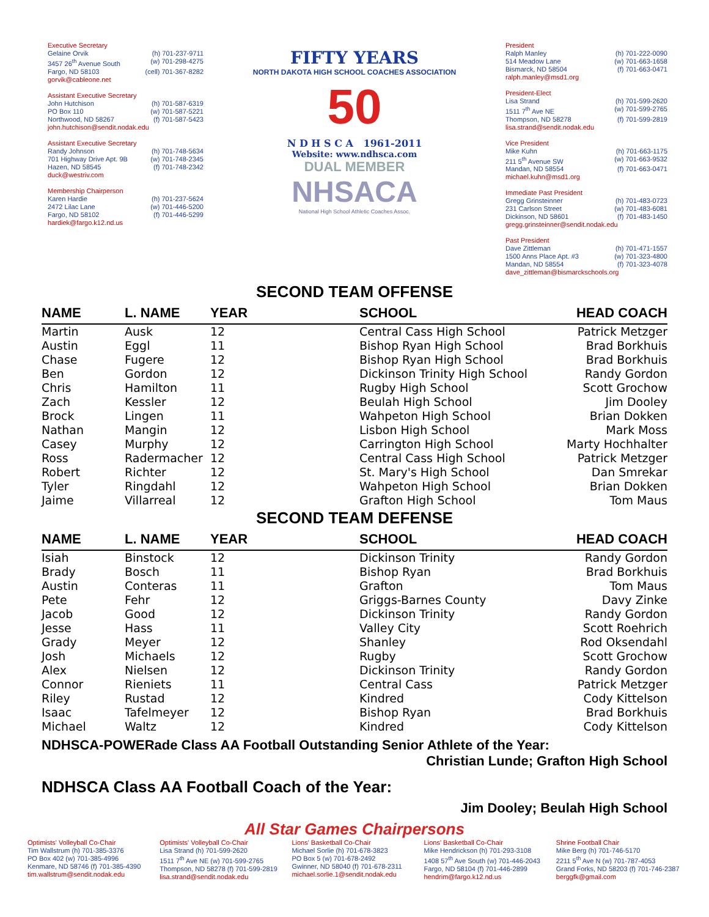Executive Secretary Gelaine Orvik (h) 701-237-9711 3457 26<sup>th</sup> Avenue South (w) 701-298-4275 Fargo, ND 58103 (cell) 701-367-8282 gorvik@cableone.net
Assistant Executive Secretary John Hutchison (h) 701-587-6319 PO Box 110 (w) 701-587-5221 Northwood, ND 58267 (f) 701-587-5423 john.hutchison@sendit.nodak.edu
Assistant Executive Secretary Randy Johnson (h) 701-748-5634 701 Highway Drive Apt. 9B (w) 701-748-2345 Hazen, ND 58545 (f) 701-748-2342 duck@westriv.com
Membership Chairperson Karen Hardie (h) 701-237-5624 2472 Lilac Lane (w) 701-446-5200 Fargo, ND 58102 (f) 701-446-5299 hardiek@fargo.k12.nd.us
FIFTY YEARS
NORTH DAKOTA HIGH SCHOOL COACHES ASSOCIATION
50
N D H S C A 1961-2011
Website: www.ndhsca.com
DUAL MEMBER
NHSACA
National High School Athletic Coaches Assoc.
President Ralph Manley (h) 701-222-0090 514 Meadow Lane (w) 701-663-1658 Bismarck, ND 58504 (f) 701-663-0471 ralph.manley@msd1.org
President-Elect Lisa Strand (h) 701-599-2620 1511 7<sup>th</sup> Ave NE (w) 701-599-2765 Thompson, ND 58278 (f) 701-599-2819 lisa.strand@sendit.nodak.edu
Vice President Mike Kuhn (h) 701-663-1175 211 5<sup>th</sup> Avenue SW (w) 701-663-9532 Mandan, ND 58554 (f) 701-663-0471 michael.kuhn@msd1.org
Immediate Past President Gregg Grinsteinner (h) 701-483-0723 231 Carlson Street (w) 701-483-6081 Dickinson, ND 58601 (f) 701-483-1450 gregg.grinsteinner@sendit.nodak.edu
Past President Dave Zittleman (h) 701-471-1557 1500 Anns Place Apt. #3 (w) 701-323-4800 Mandan, ND 58554 (f) 701-323-4078 dave_zittleman@bismarckschools.org
SECOND TEAM OFFENSE
| NAME | L. NAME | YEAR | SCHOOL | HEAD COACH |
| --- | --- | --- | --- | --- |
| Martin | Ausk | 12 | Central Cass High School | Patrick Metzger |
| Austin | Eggl | 11 | Bishop Ryan High School | Brad Borkhuis |
| Chase | Fugere | 12 | Bishop Ryan High School | Brad Borkhuis |
| Ben | Gordon | 12 | Dickinson Trinity High School | Randy Gordon |
| Chris | Hamilton | 11 | Rugby High School | Scott Grochow |
| Zach | Kessler | 12 | Beulah High School | Jim Dooley |
| Brock | Lingen | 11 | Wahpeton High School | Brian Dokken |
| Nathan | Mangin | 12 | Lisbon High School | Mark Moss |
| Casey | Murphy | 12 | Carrington High School | Marty Hochhalter |
| Ross | Radermacher | 12 | Central Cass High School | Patrick Metzger |
| Robert | Richter | 12 | St. Mary's High School | Dan Smrekar |
| Tyler | Ringdahl | 12 | Wahpeton High School | Brian Dokken |
| Jaime | Villarreal | 12 | Grafton High School | Tom Maus |
SECOND TEAM DEFENSE
| NAME | L. NAME | YEAR | SCHOOL | HEAD COACH |
| --- | --- | --- | --- | --- |
| Isiah | Binstock | 12 | Dickinson Trinity | Randy Gordon |
| Brady | Bosch | 11 | Bishop Ryan | Brad Borkhuis |
| Austin | Conteras | 11 | Grafton | Tom Maus |
| Pete | Fehr | 12 | Griggs-Barnes County | Davy Zinke |
| Jacob | Good | 12 | Dickinson Trinity | Randy Gordon |
| Jesse | Hass | 11 | Valley City | Scott Roehrich |
| Grady | Meyer | 12 | Shanley | Rod Oksendahl |
| Josh | Michaels | 12 | Rugby | Scott Grochow |
| Alex | Nielsen | 12 | Dickinson Trinity | Randy Gordon |
| Connor | Rieniets | 11 | Central Cass | Patrick Metzger |
| Riley | Rustad | 12 | Kindred | Cody Kittelson |
| Isaac | Tafelmeyer | 12 | Bishop Ryan | Brad Borkhuis |
| Michael | Waltz | 12 | Kindred | Cody Kittelson |
NDHSCA-POWERade Class AA Football Outstanding Senior Athlete of the Year:
Christian Lunde; Grafton High School
NDHSCA Class AA Football Coach of the Year:
Jim Dooley; Beulah High School
All Star Games Chairpersons
Optimists' Volleyball Co-Chair
Tim Wallstrum (h) 701-385-3376
PO Box 402 (w) 701-385-4996
Kenmare, ND 58746 (f) 701-385-4390
tim.wallstrum@sendit.nodak.edu
Optimists' Volleyball Co-Chair
Lisa Strand (h) 701-599-2620
1511 7<sup>th</sup> Ave NE (w) 701-599-2765
Thompson, ND 58278 (f) 701-599-2819
lisa.strand@sendit.nodak.edu
Lions' Basketball Co-Chair
Michael Sorlie (h) 701-678-3823
PO Box 5 (w) 701-678-2492
Gwinner, ND 58040 (f) 701-678-2311
michael.sorlie.1@sendit.nodak.edu
Lions' Basketball Co-Chair
Mike Hendrickson (h) 701-293-3108
1408 57<sup>th</sup> Ave South (w) 701-446-2043
Fargo, ND 58104 (f) 701-446-2899
hendrim@fargo.k12.nd.us
Shrine Football Chair
Mike Berg (h) 701-746-5170
2211 5<sup>th</sup> Ave N (w) 701-787-4053
Grand Forks, ND 58203 (f) 701-746-2387
berggfk@gmail.com